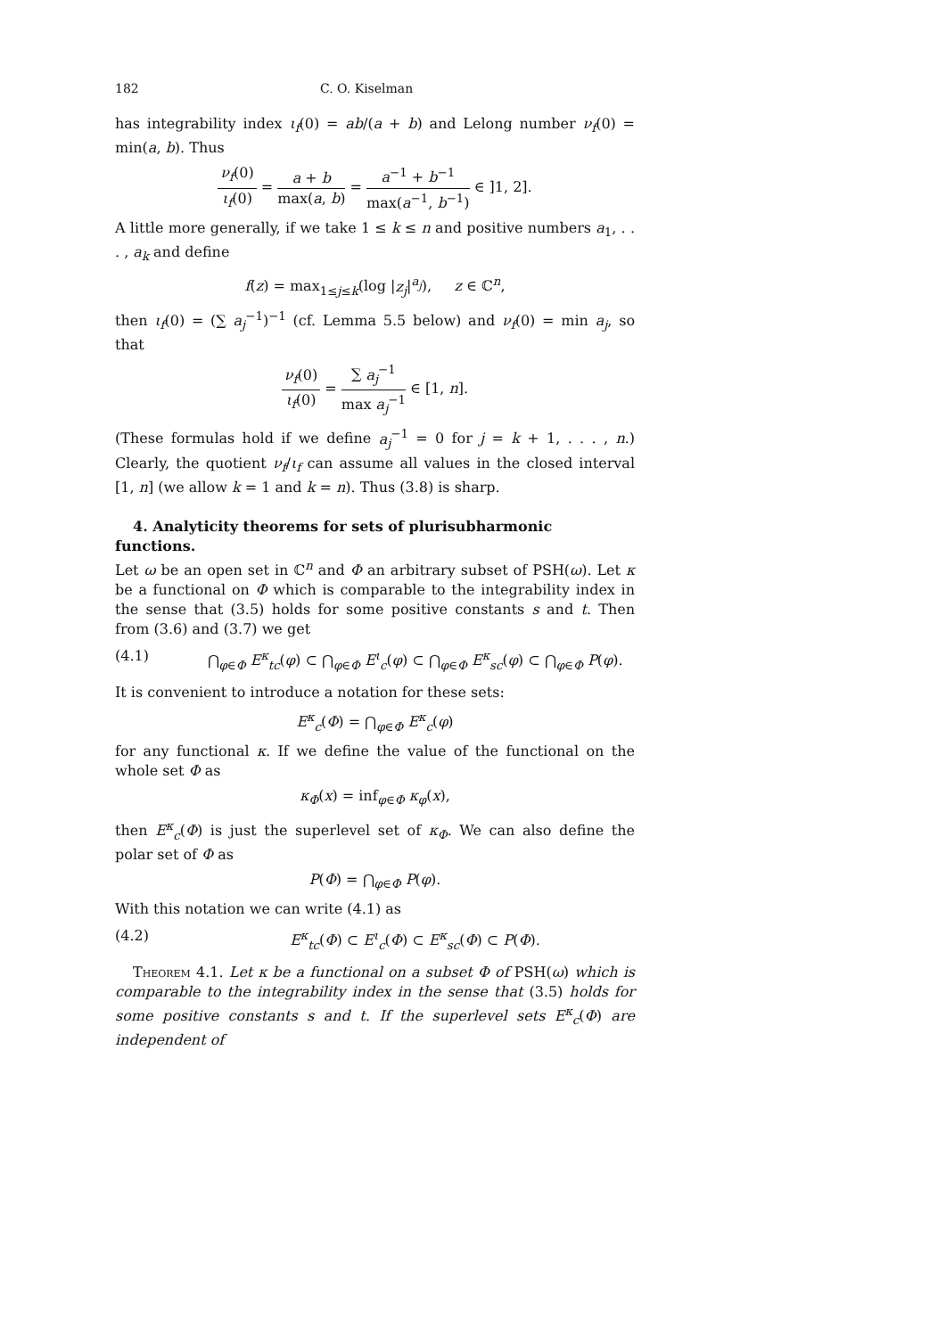182 C. O. Kiselman
has integrability index ι<sub>f</sub>(0) = ab/(a + b) and Lelong number ν<sub>f</sub>(0) = min(a, b). Thus
ν<sub>f</sub>(0) ι<sub>f</sub>(0) = a + b max(a, b) = a<sup>−1</sup> + b<sup>−1</sup> max(a<sup>−1</sup>, b<sup>−1</sup>) ∈ ]1, 2].
A little more generally, if we take 1 ≤ k ≤ n and positive numbers a<sub>1</sub>, . . . , a<sub>k</sub> and define
f(z) = max<sub>1≤j≤k</sub>(log |z<sub>j</sub>|<sup>a<sub>j</sub></sup>), z ∈ ℂ<sup>n</sup>,
then ι<sub>f</sub>(0) = (∑ a<sub>j</sub><sup>−1</sup>)<sup>−1</sup> (cf. Lemma 5.5 below) and ν<sub>f</sub>(0) = min a<sub>j</sub>, so that
ν<sub>f</sub>(0) ι<sub>f</sub>(0) = ∑ a<sub>j</sub><sup>−1</sup> max a<sub>j</sub><sup>−1</sup> ∈ [1, n].
(These formulas hold if we define a<sub>j</sub><sup>−1</sup> = 0 for j = k + 1, . . . , n.) Clearly, the quotient ν<sub>f</sub>/ι<sub>f</sub> can assume all values in the closed interval [1, n] (we allow k = 1 and k = n). Thus (3.8) is sharp.
4. Analyticity theorems for sets of plurisubharmonic functions.
Let ω be an open set in ℂ<sup>n</sup> and Φ an arbitrary subset of PSH(ω). Let κ be a functional on Φ which is comparable to the integrability index in the sense that (3.5) holds for some positive constants s and t. Then from (3.6) and (3.7) we get
(4.1) ⋂<sub>φ∈Φ</sub> E<sup>κ</sup><sub>tc</sub>(φ) ⊂ ⋂<sub>φ∈Φ</sub> E<sup>ι</sup><sub>c</sub>(φ) ⊂ ⋂<sub>φ∈Φ</sub> E<sup>κ</sup><sub>sc</sub>(φ) ⊂ ⋂<sub>φ∈Φ</sub> P(φ).
It is convenient to introduce a notation for these sets:
E<sup>κ</sup><sub>c</sub>(Φ) = ⋂<sub>φ∈Φ</sub> E<sup>κ</sup><sub>c</sub>(φ)
for any functional κ. If we define the value of the functional on the whole set Φ as
κ<sub>Φ</sub>(x) = inf<sub>φ∈Φ</sub> κ<sub>φ</sub>(x),
then E<sup>κ</sup><sub>c</sub>(Φ) is just the superlevel set of κ<sub>Φ</sub>. We can also define the polar set of Φ as
P(Φ) = ⋂<sub>φ∈Φ</sub> P(φ).
With this notation we can write (4.1) as
(4.2) E<sup>κ</sup><sub>tc</sub>(Φ) ⊂ E<sup>ι</sup><sub>c</sub>(Φ) ⊂ E<sup>κ</sup><sub>sc</sub>(Φ) ⊂ P(Φ).
Theorem 4.1. Let κ be a functional on a subset Φ of PSH(ω) which is comparable to the integrability index in the sense that (3.5) holds for some positive constants s and t. If the superlevel sets E<sup>κ</sup><sub>c</sub>(Φ) are independent of